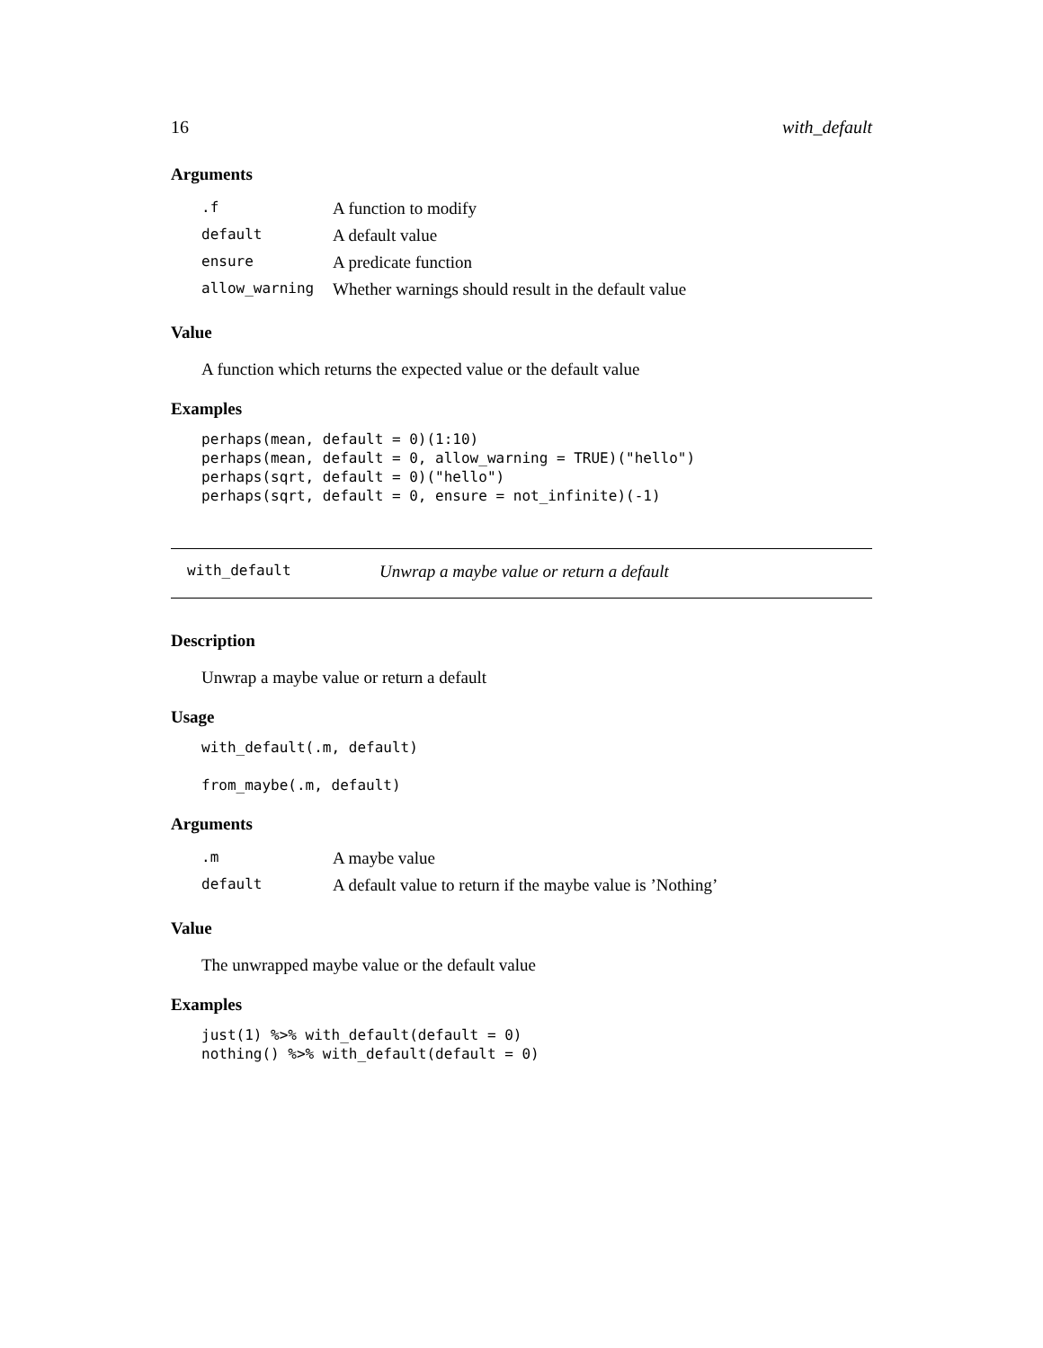16 with_default
Arguments
| .f | A function to modify |
| default | A default value |
| ensure | A predicate function |
| allow_warning | Whether warnings should result in the default value |
Value
A function which returns the expected value or the default value
Examples
perhaps(mean, default = 0)(1:10)
perhaps(mean, default = 0, allow_warning = TRUE)("hello")
perhaps(sqrt, default = 0)("hello")
perhaps(sqrt, default = 0, ensure = not_infinite)(-1)
with_default Unwrap a maybe value or return a default
Description
Unwrap a maybe value or return a default
Usage
with_default(.m, default)

from_maybe(.m, default)
Arguments
| .m | A maybe value |
| default | A default value to return if the maybe value is ’Nothing’ |
Value
The unwrapped maybe value or the default value
Examples
just(1) %>% with_default(default = 0)
nothing() %>% with_default(default = 0)